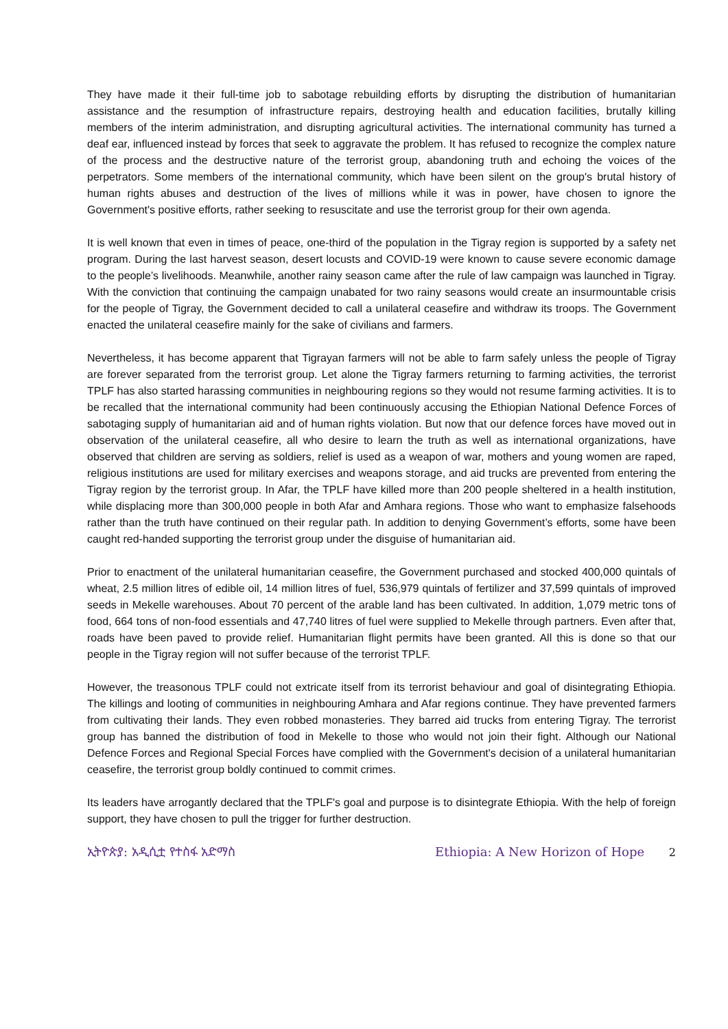They have made it their full-time job to sabotage rebuilding efforts by disrupting the distribution of humanitarian assistance and the resumption of infrastructure repairs, destroying health and education facilities, brutally killing members of the interim administration, and disrupting agricultural activities. The international community has turned a deaf ear, influenced instead by forces that seek to aggravate the problem. It has refused to recognize the complex nature of the process and the destructive nature of the terrorist group, abandoning truth and echoing the voices of the perpetrators. Some members of the international community, which have been silent on the group's brutal history of human rights abuses and destruction of the lives of millions while it was in power, have chosen to ignore the Government's positive efforts, rather seeking to resuscitate and use the terrorist group for their own agenda.
It is well known that even in times of peace, one-third of the population in the Tigray region is supported by a safety net program. During the last harvest season, desert locusts and COVID-19 were known to cause severe economic damage to the people’s livelihoods. Meanwhile, another rainy season came after the rule of law campaign was launched in Tigray. With the conviction that continuing the campaign unabated for two rainy seasons would create an insurmountable crisis for the people of Tigray, the Government decided to call a unilateral ceasefire and withdraw its troops. The Government enacted the unilateral ceasefire mainly for the sake of civilians and farmers.
Nevertheless, it has become apparent that Tigrayan farmers will not be able to farm safely unless the people of Tigray are forever separated from the terrorist group. Let alone the Tigray farmers returning to farming activities, the terrorist TPLF has also started harassing communities in neighbouring regions so they would not resume farming activities. It is to be recalled that the international community had been continuously accusing the Ethiopian National Defence Forces of sabotaging supply of humanitarian aid and of human rights violation. But now that our defence forces have moved out in observation of the unilateral ceasefire, all who desire to learn the truth as well as international organizations, have observed that children are serving as soldiers, relief is used as a weapon of war, mothers and young women are raped, religious institutions are used for military exercises and weapons storage, and aid trucks are prevented from entering the Tigray region by the terrorist group. In Afar, the TPLF have killed more than 200 people sheltered in a health institution, while displacing more than 300,000 people in both Afar and Amhara regions. Those who want to emphasize falsehoods rather than the truth have continued on their regular path. In addition to denying Government’s efforts, some have been caught red-handed supporting the terrorist group under the disguise of humanitarian aid.
Prior to enactment of the unilateral humanitarian ceasefire, the Government purchased and stocked 400,000 quintals of wheat, 2.5 million litres of edible oil, 14 million litres of fuel, 536,979 quintals of fertilizer and 37,599 quintals of improved seeds in Mekelle warehouses. About 70 percent of the arable land has been cultivated. In addition, 1,079 metric tons of food, 664 tons of non-food essentials and 47,740 litres of fuel were supplied to Mekelle through partners. Even after that, roads have been paved to provide relief. Humanitarian flight permits have been granted. All this is done so that our people in the Tigray region will not suffer because of the terrorist TPLF.
However, the treasonous TPLF could not extricate itself from its terrorist behaviour and goal of disintegrating Ethiopia. The killings and looting of communities in neighbouring Amhara and Afar regions continue. They have prevented farmers from cultivating their lands. They even robbed monasteries. They barred aid trucks from entering Tigray. The terrorist group has banned the distribution of food in Mekelle to those who would not join their fight. Although our National Defence Forces and Regional Special Forces have complied with the Government's decision of a unilateral humanitarian ceasefire, the terrorist group boldly continued to commit crimes.
Its leaders have arrogantly declared that the TPLF's goal and purpose is to disintegrate Ethiopia. With the help of foreign support, they have chosen to pull the trigger for further destruction.
ኢትዮጵያ: አዲሲቷ የተስፋ አድማስ Ethiopia: A New Horizon of Hope 2